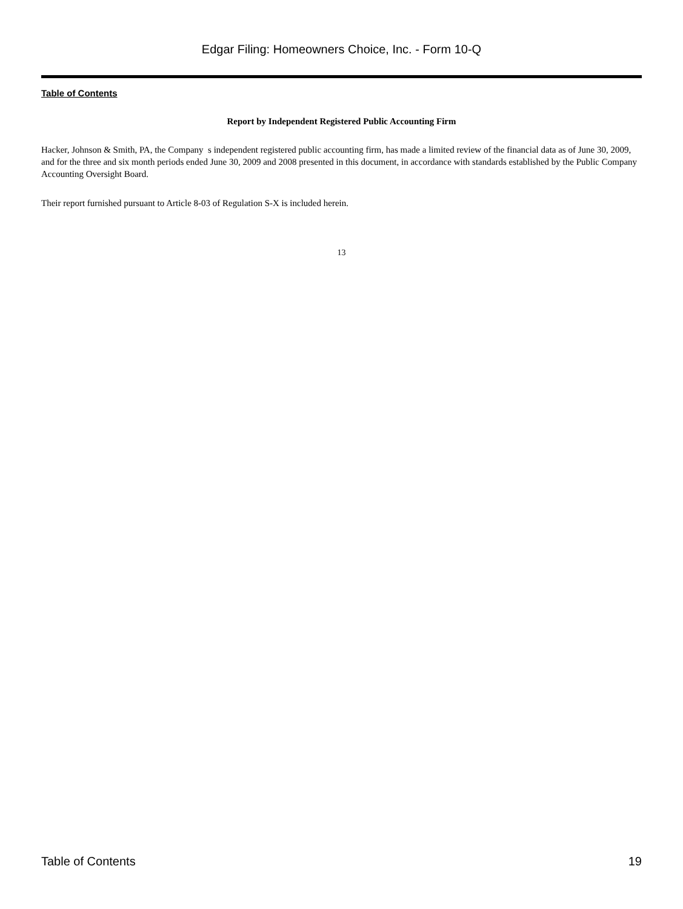Edgar Filing: Homeowners Choice, Inc. - Form 10-Q
Table of Contents
Report by Independent Registered Public Accounting Firm
Hacker, Johnson & Smith, PA, the Company s independent registered public accounting firm, has made a limited review of the financial data as of June 30, 2009, and for the three and six month periods ended June 30, 2009 and 2008 presented in this document, in accordance with standards established by the Public Company Accounting Oversight Board.
Their report furnished pursuant to Article 8-03 of Regulation S-X is included herein.
13
Table of Contents 19